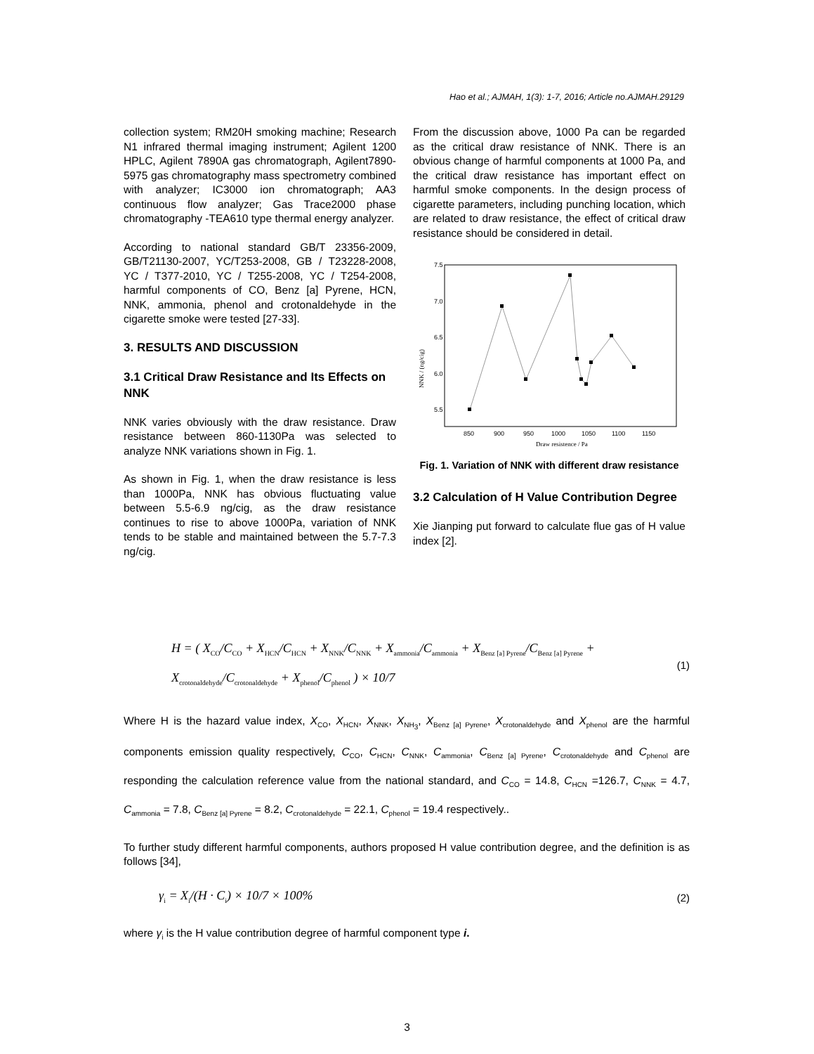Hao et al.; AJMAH, 1(3): 1-7, 2016; Article no.AJMAH.29129
collection system; RM20H smoking machine; Research N1 infrared thermal imaging instrument; Agilent 1200 HPLC, Agilent 7890A gas chromatograph, Agilent7890-5975 gas chromatography mass spectrometry combined with analyzer; IC3000 ion chromatograph; AA3 continuous flow analyzer; Gas Trace2000 phase chromatography -TEA610 type thermal energy analyzer.
According to national standard GB/T 23356-2009, GB/T21130-2007, YC/T253-2008, GB / T23228-2008, YC / T377-2010, YC / T255-2008, YC / T254-2008, harmful components of CO, Benz [a] Pyrene, HCN, NNK, ammonia, phenol and crotonaldehyde in the cigarette smoke were tested [27-33].
3. RESULTS AND DISCUSSION
3.1 Critical Draw Resistance and Its Effects on NNK
NNK varies obviously with the draw resistance. Draw resistance between 860-1130Pa was selected to analyze NNK variations shown in Fig. 1.
As shown in Fig. 1, when the draw resistance is less than 1000Pa, NNK has obvious fluctuating value between 5.5-6.9 ng/cig, as the draw resistance continues to rise to above 1000Pa, variation of NNK tends to be stable and maintained between the 5.7-7.3 ng/cig.
From the discussion above, 1000 Pa can be regarded as the critical draw resistance of NNK. There is an obvious change of harmful components at 1000 Pa, and the critical draw resistance has important effect on harmful smoke components. In the design process of cigarette parameters, including punching location, which are related to draw resistance, the effect of critical draw resistance should be considered in detail.
7.5
7.0
6.5
6.0
5.5
850
900
950
1000
1050
1100
1150
Draw resistence / Pa
NNK / (ng/cig)
Fig. 1. Variation of NNK with different draw resistance
3.2 Calculation of H Value Contribution Degree
Xie Jianping put forward to calculate flue gas of H value index [2].
H = ( X<sub>CO</sub>/C<sub>CO</sub> + X<sub>HCN</sub>/C<sub>HCN</sub> + X<sub>NNK</sub>/C<sub>NNK</sub> + X<sub>ammonia</sub>/C<sub>ammonia</sub> + X<sub>Benz [a] Pyrene</sub>/C<sub>Benz [a] Pyrene</sub> + X<sub>crotonaldehyde</sub>/C<sub>crotonaldehyde</sub> + X<sub>phenol</sub>/C<sub>phenol</sub> ) × 10/7 (1)
Where H is the hazard value index, X<sub>CO</sub>, X<sub>HCN</sub>, X<sub>NNK</sub>, X<sub>NH<sub>3</sub></sub>, X<sub>Benz [a] Pyrene</sub>, X<sub>crotonaldehyde</sub> and X<sub>phenol</sub> are the harmful components emission quality respectively, C<sub>CO</sub>, C<sub>HCN</sub>, C<sub>NNK</sub>, C<sub>ammonia</sub>, C<sub>Benz [a] Pyrene</sub>, C<sub>crotonaldehyde</sub> and C<sub>phenol</sub> are responding the calculation reference value from the national standard, and C<sub>CO</sub> = 14.8, C<sub>HCN</sub> =126.7, C<sub>NNK</sub> = 4.7, C<sub>ammonia</sub> = 7.8, C<sub>Benz [a] Pyrene</sub> = 8.2, C<sub>crotonaldehyde</sub> = 22.1, C<sub>phenol</sub> = 19.4 respectively..
To further study different harmful components, authors proposed H value contribution degree, and the definition is as follows [34],
γ<sub>i</sub> = X<sub>i</sub>/(H · C<sub>i</sub>) × 10/7 × 100% (2)
where γ<sub>i</sub> is the H value contribution degree of harmful component type i.
3